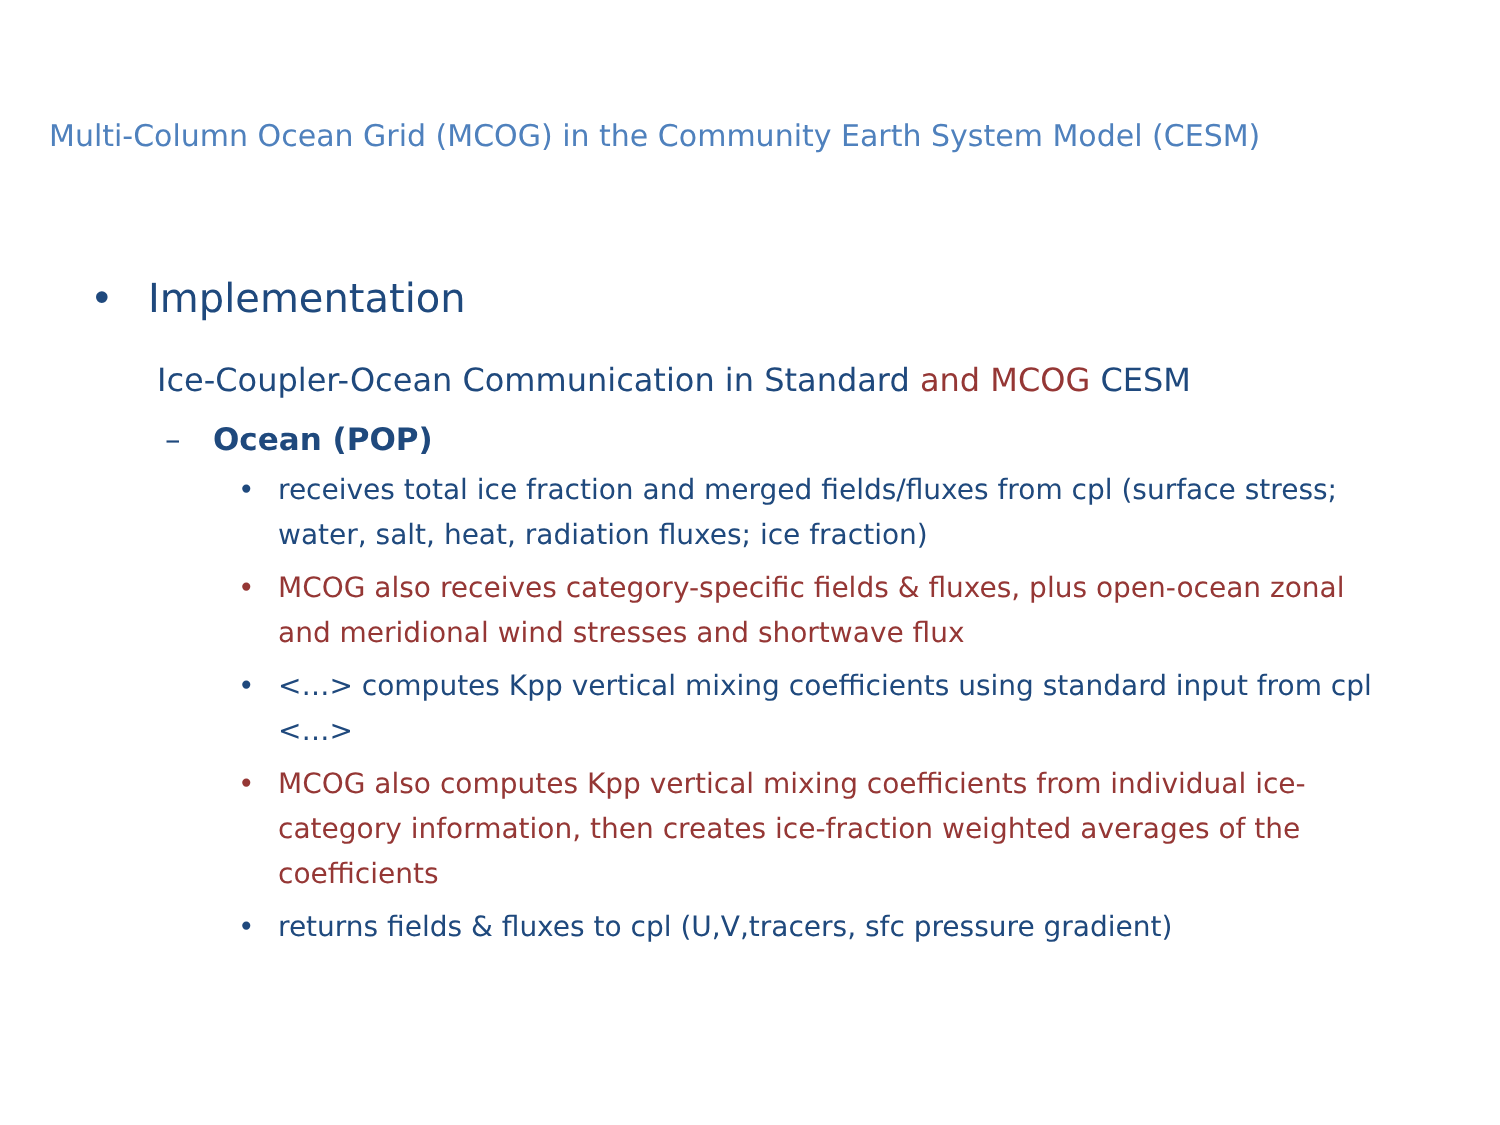Multi-Column Ocean Grid (MCOG) in the Community Earth System Model (CESM)
• Implementation
Ice-Coupler-Ocean Communication in Standard and MCOG CESM
– Ocean (POP)
• receives total ice fraction and merged fields/fluxes from cpl (surface stress; water, salt, heat, radiation fluxes; ice fraction)
• MCOG also receives category-specific fields & fluxes, plus open-ocean zonal and meridional wind stresses and shortwave flux
• <…> computes Kpp vertical mixing coefficients using standard input from cpl <…>
• MCOG also computes Kpp vertical mixing coefficients from individual ice-category information, then creates ice-fraction weighted averages of the coefficients
• returns fields & fluxes to cpl (U,V,tracers, sfc pressure gradient)